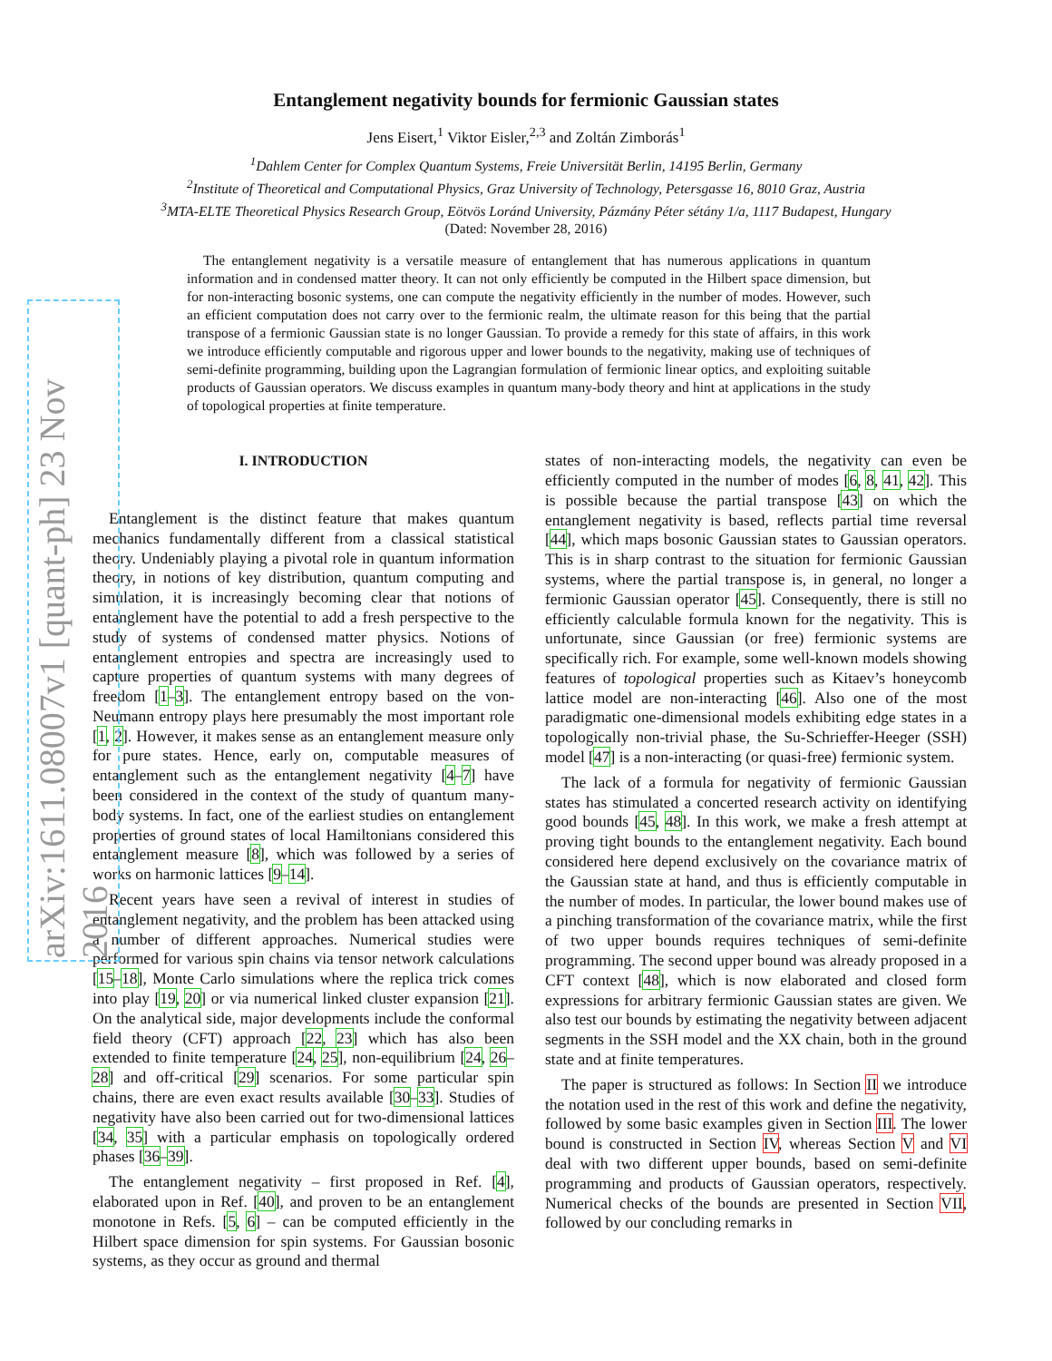arXiv:1611.08007v1 [quant-ph] 23 Nov 2016
Entanglement negativity bounds for fermionic Gaussian states
Jens Eisert,<sup>1</sup> Viktor Eisler,<sup>2,3</sup> and Zoltán Zimborás<sup>1</sup>
<sup>1</sup> Dahlem Center for Complex Quantum Systems, Freie Universität Berlin, 14195 Berlin, Germany
<sup>2</sup> Institute of Theoretical and Computational Physics, Graz University of Technology, Petersgasse 16, 8010 Graz, Austria
<sup>3</sup> MTA-ELTE Theoretical Physics Research Group, Eötvös Loránd University, Pázmány Péter sétány 1/a, 1117 Budapest, Hungary
(Dated: November 28, 2016)
The entanglement negativity is a versatile measure of entanglement that has numerous applications in quantum information and in condensed matter theory. It can not only efficiently be computed in the Hilbert space dimension, but for non-interacting bosonic systems, one can compute the negativity efficiently in the number of modes. However, such an efficient computation does not carry over to the fermionic realm, the ultimate reason for this being that the partial transpose of a fermionic Gaussian state is no longer Gaussian. To provide a remedy for this state of affairs, in this work we introduce efficiently computable and rigorous upper and lower bounds to the negativity, making use of techniques of semi-definite programming, building upon the Lagrangian formulation of fermionic linear optics, and exploiting suitable products of Gaussian operators. We discuss examples in quantum many-body theory and hint at applications in the study of topological properties at finite temperature.
I. INTRODUCTION
Entanglement is the distinct feature that makes quantum mechanics fundamentally different from a classical statistical theory. Undeniably playing a pivotal role in quantum information theory, in notions of key distribution, quantum computing and simulation, it is increasingly becoming clear that notions of entanglement have the potential to add a fresh perspective to the study of systems of condensed matter physics. Notions of entanglement entropies and spectra are increasingly used to capture properties of quantum systems with many degrees of freedom [1–3]. The entanglement entropy based on the von-Neumann entropy plays here presumably the most important role [1, 2]. However, it makes sense as an entanglement measure only for pure states. Hence, early on, computable measures of entanglement such as the entanglement negativity [4–7] have been considered in the context of the study of quantum many-body systems. In fact, one of the earliest studies on entanglement properties of ground states of local Hamiltonians considered this entanglement measure [8], which was followed by a series of works on harmonic lattices [9–14].
Recent years have seen a revival of interest in studies of entanglement negativity, and the problem has been attacked using a number of different approaches. Numerical studies were performed for various spin chains via tensor network calculations [15–18], Monte Carlo simulations where the replica trick comes into play [19, 20] or via numerical linked cluster expansion [21]. On the analytical side, major developments include the conformal field theory (CFT) approach [22, 23] which has also been extended to finite temperature [24, 25], non-equilibrium [24, 26–28] and off-critical [29] scenarios. For some particular spin chains, there are even exact results available [30–33]. Studies of negativity have also been carried out for two-dimensional lattices [34, 35] with a particular emphasis on topologically ordered phases [36–39].
The entanglement negativity – first proposed in Ref. [4], elaborated upon in Ref. [40], and proven to be an entanglement monotone in Refs. [5, 6] – can be computed efficiently in the Hilbert space dimension for spin systems. For Gaussian bosonic systems, as they occur as ground and thermal
states of non-interacting models, the negativity can even be efficiently computed in the number of modes [6, 8, 41, 42]. This is possible because the partial transpose [43] on which the entanglement negativity is based, reflects partial time reversal [44], which maps bosonic Gaussian states to Gaussian operators. This is in sharp contrast to the situation for fermionic Gaussian systems, where the partial transpose is, in general, no longer a fermionic Gaussian operator [45]. Consequently, there is still no efficiently calculable formula known for the negativity. This is unfortunate, since Gaussian (or free) fermionic systems are specifically rich. For example, some well-known models showing features of topological properties such as Kitaev’s honeycomb lattice model are non-interacting [46]. Also one of the most paradigmatic one-dimensional models exhibiting edge states in a topologically non-trivial phase, the Su-Schrieffer-Heeger (SSH) model [47] is a non-interacting (or quasi-free) fermionic system.
The lack of a formula for negativity of fermionic Gaussian states has stimulated a concerted research activity on identifying good bounds [45, 48]. In this work, we make a fresh attempt at proving tight bounds to the entanglement negativity. Each bound considered here depend exclusively on the covariance matrix of the Gaussian state at hand, and thus is efficiently computable in the number of modes. In particular, the lower bound makes use of a pinching transformation of the covariance matrix, while the first of two upper bounds requires techniques of semi-definite programming. The second upper bound was already proposed in a CFT context [48], which is now elaborated and closed form expressions for arbitrary fermionic Gaussian states are given. We also test our bounds by estimating the negativity between adjacent segments in the SSH model and the XX chain, both in the ground state and at finite temperatures.
The paper is structured as follows: In Section II we introduce the notation used in the rest of this work and define the negativity, followed by some basic examples given in Section III. The lower bound is constructed in Section IV, whereas Section V and VI deal with two different upper bounds, based on semi-definite programming and products of Gaussian operators, respectively. Numerical checks of the bounds are presented in Section VII, followed by our concluding remarks in